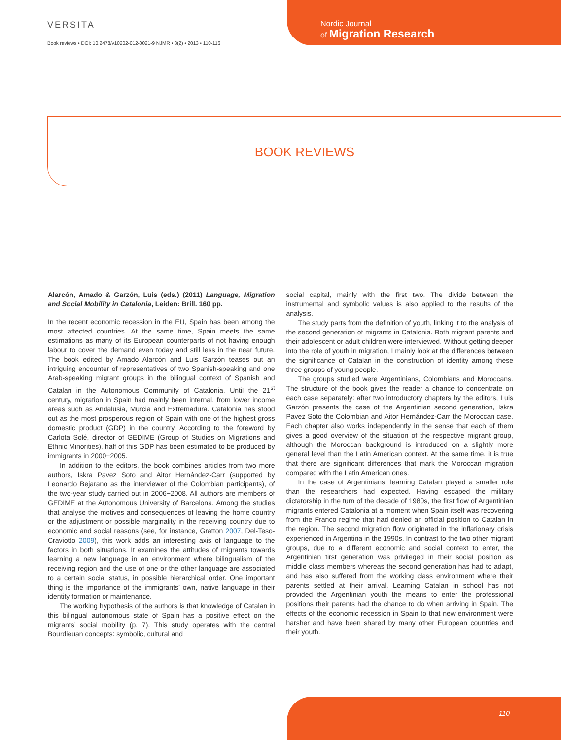VERSITA
Book reviews • DOI: 10.2478/v10202-012-0021-9 NJMR • 3(2) • 2013 • 110-116
Nordic Journal
of Migration Research
BOOK REVIEWS
Alarcón, Amado & Garzón, Luis (eds.) (2011) Language, Migration and Social Mobility in Catalonia, Leiden: Brill. 160 pp.
In the recent economic recession in the EU, Spain has been among the most affected countries. At the same time, Spain meets the same estimations as many of its European counterparts of not having enough labour to cover the demand even today and still less in the near future. The book edited by Amado Alarcón and Luis Garzón teases out an intriguing encounter of representatives of two Spanish-speaking and one Arab-speaking migrant groups in the bilingual context of Spanish and Catalan in the Autonomous Community of Catalonia. Until the 21<sup>st</sup> century, migration in Spain had mainly been internal, from lower income areas such as Andalusia, Murcia and Extremadura. Catalonia has stood out as the most prosperous region of Spain with one of the highest gross domestic product (GDP) in the country. According to the foreword by Carlota Solé, director of GEDIME (Group of Studies on Migrations and Ethnic Minorities), half of this GDP has been estimated to be produced by immigrants in 2000−2005.
In addition to the editors, the book combines articles from two more authors, Iskra Pavez Soto and Aitor Hernández-Carr (supported by Leonardo Bejarano as the interviewer of the Colombian participants), of the two-year study carried out in 2006−2008. All authors are members of GEDIME at the Autonomous University of Barcelona. Among the studies that analyse the motives and consequences of leaving the home country or the adjustment or possible marginality in the receiving country due to economic and social reasons (see, for instance, Gratton 2007, Del-Teso-Craviotto 2009), this work adds an interesting axis of language to the factors in both situations. It examines the attitudes of migrants towards learning a new language in an environment where bilingualism of the receiving region and the use of one or the other language are associated to a certain social status, in possible hierarchical order. One important thing is the importance of the immigrants’ own, native language in their identity formation or maintenance.
The working hypothesis of the authors is that knowledge of Catalan in this bilingual autonomous state of Spain has a positive effect on the migrants’ social mobility (p. 7). This study operates with the central Bourdieuan concepts: symbolic, cultural and
social capital, mainly with the first two. The divide between the instrumental and symbolic values is also applied to the results of the analysis.
The study parts from the definition of youth, linking it to the analysis of the second generation of migrants in Catalonia. Both migrant parents and their adolescent or adult children were interviewed. Without getting deeper into the role of youth in migration, I mainly look at the differences between the significance of Catalan in the construction of identity among these three groups of young people.
The groups studied were Argentinians, Colombians and Moroccans. The structure of the book gives the reader a chance to concentrate on each case separately: after two introductory chapters by the editors, Luis Garzón presents the case of the Argentinian second generation, Iskra Pavez Soto the Colombian and Aitor Hernández-Carr the Moroccan case. Each chapter also works independently in the sense that each of them gives a good overview of the situation of the respective migrant group, although the Moroccan background is introduced on a slightly more general level than the Latin American context. At the same time, it is true that there are significant differences that mark the Moroccan migration compared with the Latin American ones.
In the case of Argentinians, learning Catalan played a smaller role than the researchers had expected. Having escaped the military dictatorship in the turn of the decade of 1980s, the first flow of Argentinian migrants entered Catalonia at a moment when Spain itself was recovering from the Franco regime that had denied an official position to Catalan in the region. The second migration flow originated in the inflationary crisis experienced in Argentina in the 1990s. In contrast to the two other migrant groups, due to a different economic and social context to enter, the Argentinian first generation was privileged in their social position as middle class members whereas the second generation has had to adapt, and has also suffered from the working class environment where their parents settled at their arrival. Learning Catalan in school has not provided the Argentinian youth the means to enter the professional positions their parents had the chance to do when arriving in Spain. The effects of the economic recession in Spain to that new environment were harsher and have been shared by many other European countries and their youth.
110